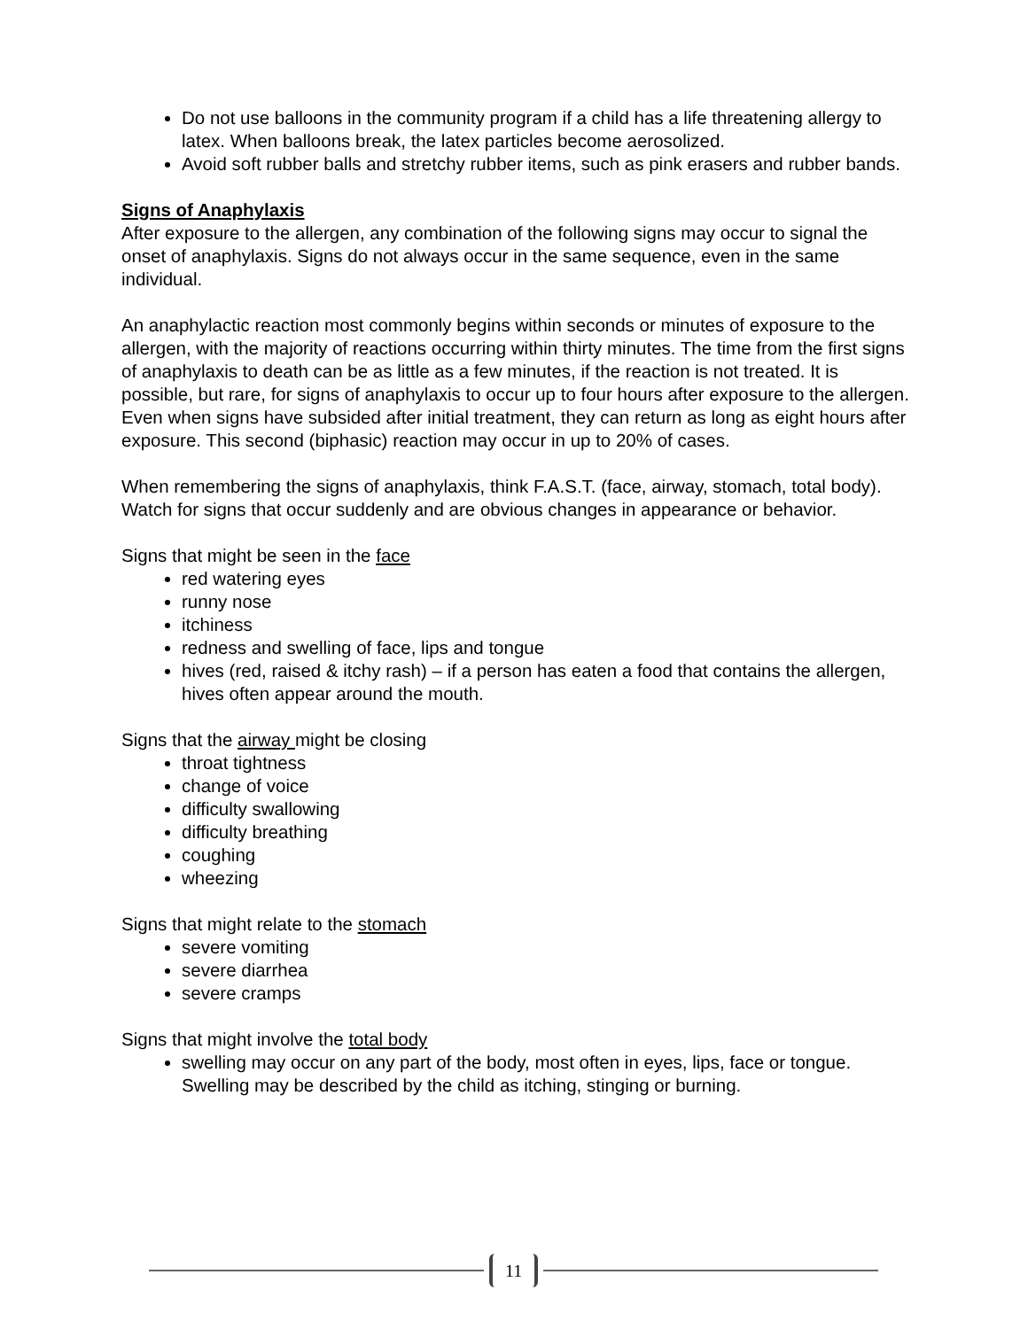Do not use balloons in the community program if a child has a life threatening allergy to latex. When balloons break, the latex particles become aerosolized.
Avoid soft rubber balls and stretchy rubber items, such as pink erasers and rubber bands.
Signs of Anaphylaxis
After exposure to the allergen, any combination of the following signs may occur to signal the onset of anaphylaxis. Signs do not always occur in the same sequence, even in the same individual.
An anaphylactic reaction most commonly begins within seconds or minutes of exposure to the allergen, with the majority of reactions occurring within thirty minutes. The time from the first signs of anaphylaxis to death can be as little as a few minutes, if the reaction is not treated. It is possible, but rare, for signs of anaphylaxis to occur up to four hours after exposure to the allergen. Even when signs have subsided after initial treatment, they can return as long as eight hours after exposure. This second (biphasic) reaction may occur in up to 20% of cases.
When remembering the signs of anaphylaxis, think F.A.S.T. (face, airway, stomach, total body). Watch for signs that occur suddenly and are obvious changes in appearance or behavior.
Signs that might be seen in the face
red watering eyes
runny nose
itchiness
redness and swelling of face, lips and tongue
hives (red, raised & itchy rash) – if a person has eaten a food that contains the allergen, hives often appear around the mouth.
Signs that the airway might be closing
throat tightness
change of voice
difficulty swallowing
difficulty breathing
coughing
wheezing
Signs that might relate to the stomach
severe vomiting
severe diarrhea
severe cramps
Signs that might involve the total body
swelling may occur on any part of the body, most often in eyes, lips, face or tongue. Swelling may be described by the child as itching, stinging or burning.
11